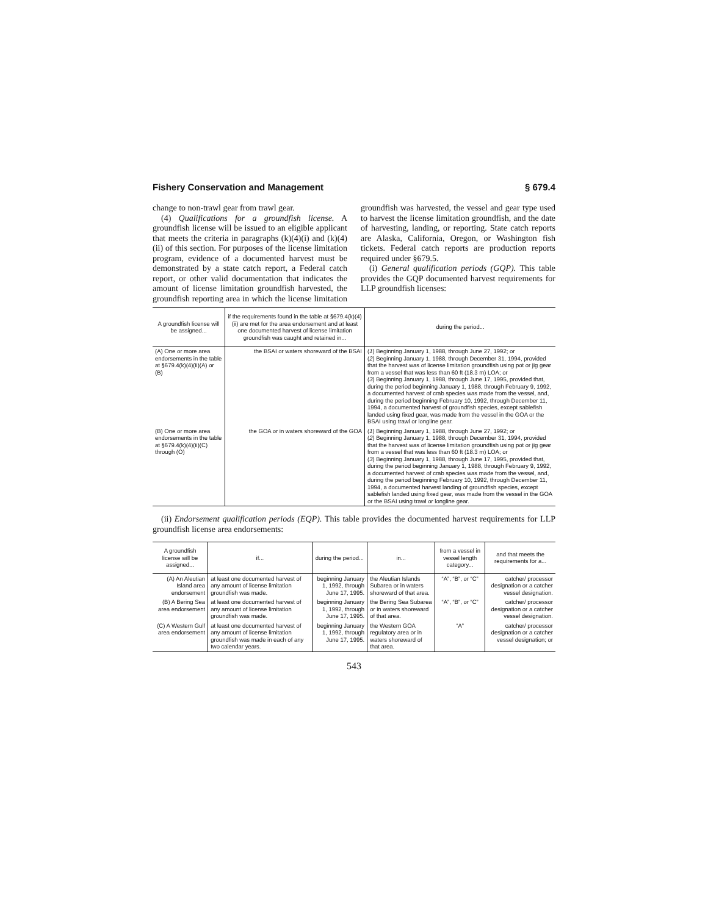Fishery Conservation and Management § 679.4
change to non-trawl gear from trawl gear.
(4) Qualifications for a groundfish license. A groundfish license will be issued to an eligible applicant that meets the criteria in paragraphs (k)(4)(i) and (k)(4)(ii) of this section. For purposes of the license limitation program, evidence of a documented harvest must be demonstrated by a state catch report, a Federal catch report, or other valid documentation that indicates the amount of license limitation groundfish harvested, the groundfish reporting area in which the license limitation groundfish was harvested, the vessel and gear type used to harvest the license limitation groundfish, and the date of harvesting, landing, or reporting. State catch reports are Alaska, California, Oregon, or Washington fish tickets. Federal catch reports are production reports required under §679.5.
(i) General qualification periods (GQP). This table provides the GQP documented harvest requirements for LLP groundfish licenses:
| A groundfish license will be assigned... | if the requirements found in the table at §679.4(k)(4)(ii) are met for the area endorsement and at least one documented harvest of license limitation groundfish was caught and retained in... | during the period... |
| --- | --- | --- |
| (A) One or more area endorsements in the table at §679.4(k)(4)(ii)(A) or (B) | the BSAI or waters shoreward of the BSAI | ( 1 ) Beginning January 1, 1988, through June 27, 1992; or ( 2 ) Beginning January 1, 1988, through December 31, 1994, provided that the harvest was of license limitation groundfish using pot or jig gear from a vessel that was less than 60 ft (18.3 m) LOA; or ( 3 ) Beginning January 1, 1988, through June 17, 1995, provided that, during the period beginning January 1, 1988, through February 9, 1992, a documented harvest of crab species was made from the vessel, and, during the period beginning February 10, 1992, through December 11, 1994, a documented harvest of groundfish species, except sablefish landed using fixed gear, was made from the vessel in the GOA or the BSAI using trawl or longline gear. |
| (B) One or more area endorsements in the table at §679.4(k)(4)(ii)(C) through (O) | the GOA or in waters shoreward of the GOA | ( 1 ) Beginning January 1, 1988, through June 27, 1992; or ( 2 ) Beginning January 1, 1988, through December 31, 1994, provided that the harvest was of license limitation groundfish using pot or jig gear from a vessel that was less than 60 ft (18.3 m) LOA; or ( 3 ) Beginning January 1, 1988, through June 17, 1995, provided that, during the period beginning January 1, 1988, through February 9, 1992, a documented harvest of crab species was made from the vessel, and, during the period beginning February 10, 1992, through December 11, 1994, a documented harvest landing of groundfish species, except sablefish landed using fixed gear, was made from the vessel in the GOA or the BSAI using trawl or longline gear. |
(ii) Endorsement qualification periods (EQP). This table provides the documented harvest requirements for LLP groundfish license area endorsements:
| A groundfish license will be assigned... | if... | during the period... | in... | from a vessel in vessel length category... | and that meets the requirements for a... |
| --- | --- | --- | --- | --- | --- |
| (A) An Aleutian Island area endorsement | at least one documented harvest of any amount of license limitation groundfish was made. | beginning January 1, 1992, through June 17, 1995. | the Aleutian Islands Subarea or in waters shoreward of that area. | “A”, “B”, or “C” | catcher/ processor designation or a catcher vessel designation. |
| (B) A Bering Sea area endorsement | at least one documented harvest of any amount of license limitation groundfish was made. | beginning January 1, 1992, through June 17, 1995. | the Bering Sea Subarea or in waters shoreward of that area. | “A”, “B”, or “C” | catcher/ processor designation or a catcher vessel designation. |
| (C) A Western Gulf area endorsement | at least one documented harvest of any amount of license limitation groundfish was made in each of any two calendar years. | beginning January 1, 1992, through June 17, 1995. | the Western GOA regulatory area or in waters shoreward of that area. | “A” | catcher/ processor designation or a catcher vessel designation; or |
543